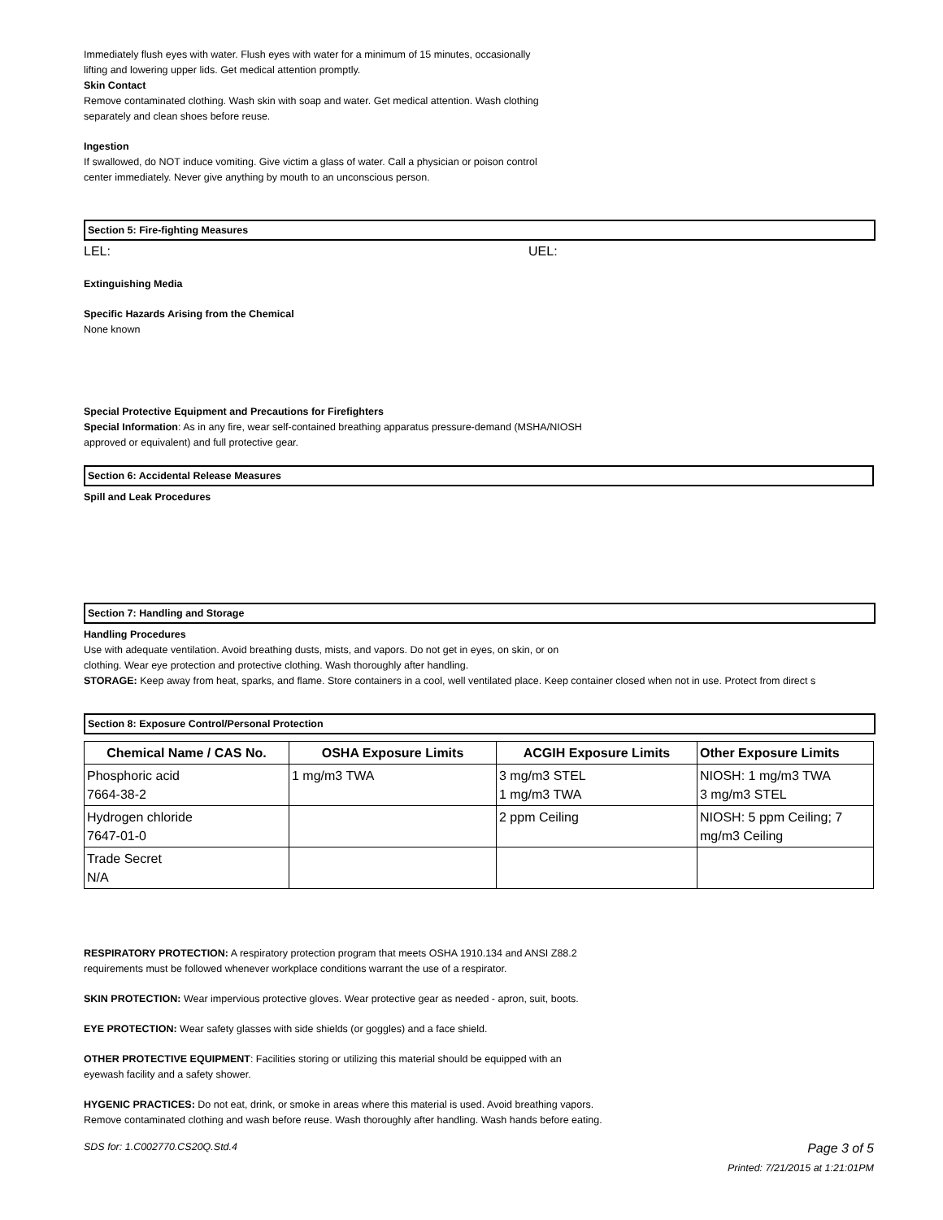Immediately flush eyes with water. Flush eyes with water for a minimum of 15 minutes, occasionally
lifting and lowering upper lids. Get medical attention promptly.
Skin Contact
Remove contaminated clothing. Wash skin with soap and water. Get medical attention. Wash clothing
separately and clean shoes before reuse.
Ingestion
If swallowed, do NOT induce vomiting. Give victim a glass of water. Call a physician or poison control
center immediately. Never give anything by mouth to an unconscious person.
Section 5: Fire-fighting Measures
LEL: UEL:
Extinguishing Media
Specific Hazards Arising from the Chemical
None known
Special Protective Equipment and Precautions for Firefighters
Special Information: As in any fire, wear self-contained breathing apparatus pressure-demand (MSHA/NIOSH
approved or equivalent) and full protective gear.
Section 6: Accidental Release Measures
Spill and Leak Procedures
Section 7: Handling and Storage
Handling Procedures
Use with adequate ventilation. Avoid breathing dusts, mists, and vapors. Do not get in eyes, on skin, or on
clothing. Wear eye protection and protective clothing. Wash thoroughly after handling.
STORAGE: Keep away from heat, sparks, and flame. Store containers in a cool, well ventilated place. Keep container closed when not in use. Protect from direct s
Section 8: Exposure Control/Personal Protection
| Chemical Name / CAS No. | OSHA Exposure Limits | ACGIH Exposure Limits | Other Exposure Limits |
| --- | --- | --- | --- |
| Phosphoric acid 7664-38-2 | 1 mg/m3 TWA | 3 mg/m3 STEL 1 mg/m3 TWA | NIOSH: 1 mg/m3 TWA 3 mg/m3 STEL |
| Hydrogen chloride 7647-01-0 | | 2 ppm Ceiling | NIOSH: 5 ppm Ceiling; 7 mg/m3 Ceiling |
| Trade Secret N/A | | | |
RESPIRATORY PROTECTION: A respiratory protection program that meets OSHA 1910.134 and ANSI Z88.2
requirements must be followed whenever workplace conditions warrant the use of a respirator.
SKIN PROTECTION: Wear impervious protective gloves. Wear protective gear as needed - apron, suit, boots.
EYE PROTECTION: Wear safety glasses with side shields (or goggles) and a face shield.
OTHER PROTECTIVE EQUIPMENT: Facilities storing or utilizing this material should be equipped with an
eyewash facility and a safety shower.
HYGENIC PRACTICES: Do not eat, drink, or smoke in areas where this material is used. Avoid breathing vapors.
Remove contaminated clothing and wash before reuse. Wash thoroughly after handling. Wash hands before eating.
SDS for: 1.C002770.CS20Q.Std.4 Page 3 of 5
Printed: 7/21/2015 at 1:21:01PM